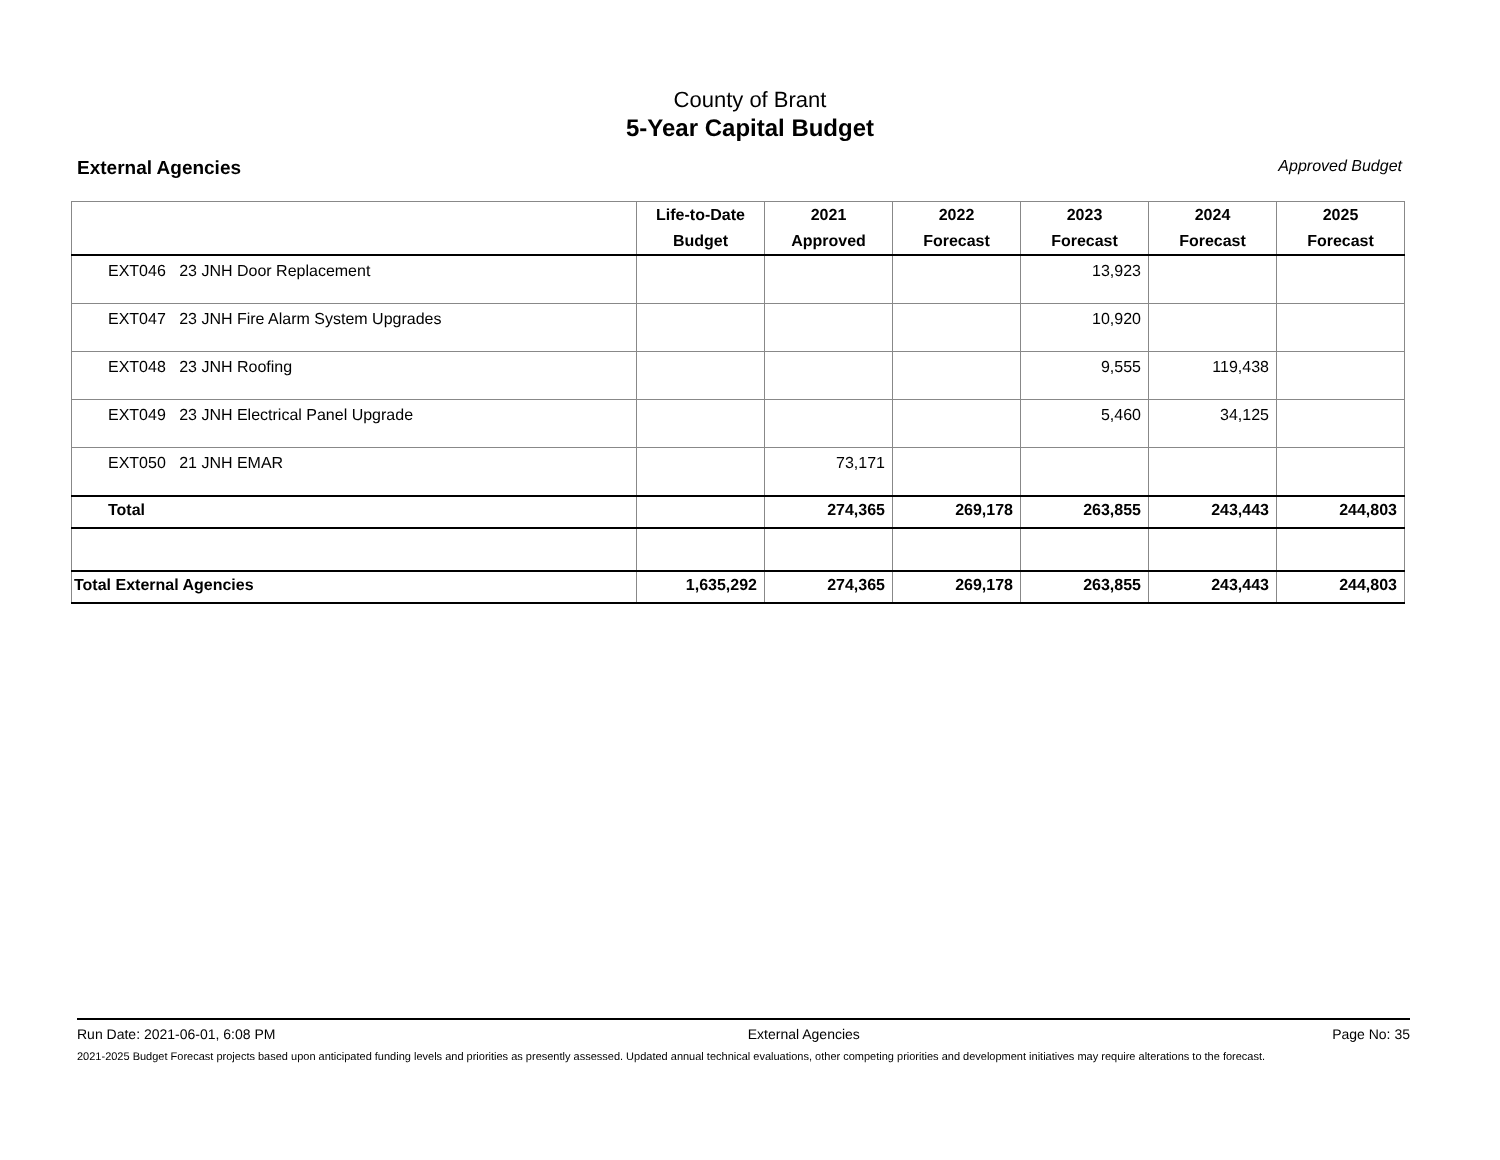County of Brant
5-Year Capital Budget
External Agencies Approved Budget
| | Life-to-Date Budget | 2021 Approved | 2022 Forecast | 2023 Forecast | 2024 Forecast | 2025 Forecast |
| --- | --- | --- | --- | --- | --- | --- |
| EXT046 23 JNH Door Replacement | | | | 13,923 | | |
| EXT047 23 JNH Fire Alarm System Upgrades | | | | 10,920 | | |
| EXT048 23 JNH Roofing | | | | 9,555 | 119,438 | |
| EXT049 23 JNH Electrical Panel Upgrade | | | | 5,460 | 34,125 | |
| EXT050 21 JNH EMAR | | 73,171 | | | | |
| Total | | 274,365 | 269,178 | 263,855 | 243,443 | 244,803 |
| Total External Agencies | 1,635,292 | 274,365 | 269,178 | 263,855 | 243,443 | 244,803 |
Run Date: 2021-06-01, 6:08 PM External Agencies Page No: 35
2021-2025 Budget Forecast projects based upon anticipated funding levels and priorities as presently assessed. Updated annual technical evaluations, other competing priorities and development initiatives may require alterations to the forecast.